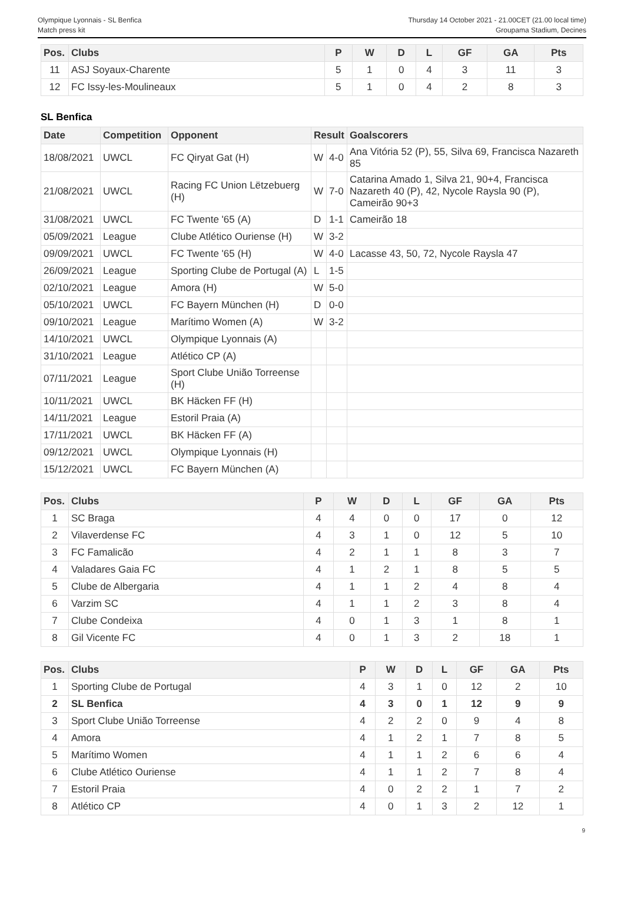Olympique Lyonnais - SL Benfica
Match press kit
Thursday 14 October 2021 - 21.00CET (21.00 local time)
Groupama Stadium, Decines
| Pos. | Clubs | P | W | D | L | GF | GA | Pts |
| --- | --- | --- | --- | --- | --- | --- | --- | --- |
| 11 | ASJ Soyaux-Charente | 5 | 1 | 0 | 4 | 3 | 11 | 3 |
| 12 | FC Issy-les-Moulineaux | 5 | 1 | 0 | 4 | 2 | 8 | 3 |
SL Benfica
| Date | Competition | Opponent | Result | | Goalscorers |
| --- | --- | --- | --- | --- | --- |
| 18/08/2021 | UWCL | FC Qiryat Gat (H) | W | 4-0 | Ana Vitória 52 (P), 55, Silva 69, Francisca Nazareth 85 |
| 21/08/2021 | UWCL | Racing FC Union Lëtzebuerg (H) | W | 7-0 | Catarina Amado 1, Silva 21, 90+4, Francisca Nazareth 40 (P), 42, Nycole Raysla 90 (P), Cameirão 90+3 |
| 31/08/2021 | UWCL | FC Twente '65 (A) | D | 1-1 | Cameirão 18 |
| 05/09/2021 | League | Clube Atlético Ouriense (H) | W | 3-2 | |
| 09/09/2021 | UWCL | FC Twente '65 (H) | W | 4-0 | Lacasse 43, 50, 72, Nycole Raysla 47 |
| 26/09/2021 | League | Sporting Clube de Portugal (A) | L | 1-5 | |
| 02/10/2021 | League | Amora (H) | W | 5-0 | |
| 05/10/2021 | UWCL | FC Bayern München (H) | D | 0-0 | |
| 09/10/2021 | League | Marítimo Women (A) | W | 3-2 | |
| 14/10/2021 | UWCL | Olympique Lyonnais (A) | | | |
| 31/10/2021 | League | Atlético CP (A) | | | |
| 07/11/2021 | League | Sport Clube União Torreense (H) | | | |
| 10/11/2021 | UWCL | BK Häcken FF (H) | | | |
| 14/11/2021 | League | Estoril Praia (A) | | | |
| 17/11/2021 | UWCL | BK Häcken FF (A) | | | |
| 09/12/2021 | UWCL | Olympique Lyonnais (H) | | | |
| 15/12/2021 | UWCL | FC Bayern München (A) | | | |
| Pos. | Clubs | P | W | D | L | GF | GA | Pts |
| --- | --- | --- | --- | --- | --- | --- | --- | --- |
| 1 | SC Braga | 4 | 4 | 0 | 0 | 17 | 0 | 12 |
| 2 | Vilaverdense FC | 4 | 3 | 1 | 0 | 12 | 5 | 10 |
| 3 | FC Famalicão | 4 | 2 | 1 | 1 | 8 | 3 | 7 |
| 4 | Valadares Gaia FC | 4 | 1 | 2 | 1 | 8 | 5 | 5 |
| 5 | Clube de Albergaria | 4 | 1 | 1 | 2 | 4 | 8 | 4 |
| 6 | Varzim SC | 4 | 1 | 1 | 2 | 3 | 8 | 4 |
| 7 | Clube Condeixa | 4 | 0 | 1 | 3 | 1 | 8 | 1 |
| 8 | Gil Vicente FC | 4 | 0 | 1 | 3 | 2 | 18 | 1 |
| Pos. | Clubs | P | W | D | L | GF | GA | Pts |
| --- | --- | --- | --- | --- | --- | --- | --- | --- |
| 1 | Sporting Clube de Portugal | 4 | 3 | 1 | 0 | 12 | 2 | 10 |
| 2 | SL Benfica | 4 | 3 | 0 | 1 | 12 | 9 | 9 |
| 3 | Sport Clube União Torreense | 4 | 2 | 2 | 0 | 9 | 4 | 8 |
| 4 | Amora | 4 | 1 | 2 | 1 | 7 | 8 | 5 |
| 5 | Marítimo Women | 4 | 1 | 1 | 2 | 6 | 6 | 4 |
| 6 | Clube Atlético Ouriense | 4 | 1 | 1 | 2 | 7 | 8 | 4 |
| 7 | Estoril Praia | 4 | 0 | 2 | 2 | 1 | 7 | 2 |
| 8 | Atlético CP | 4 | 0 | 1 | 3 | 2 | 12 | 1 |
9